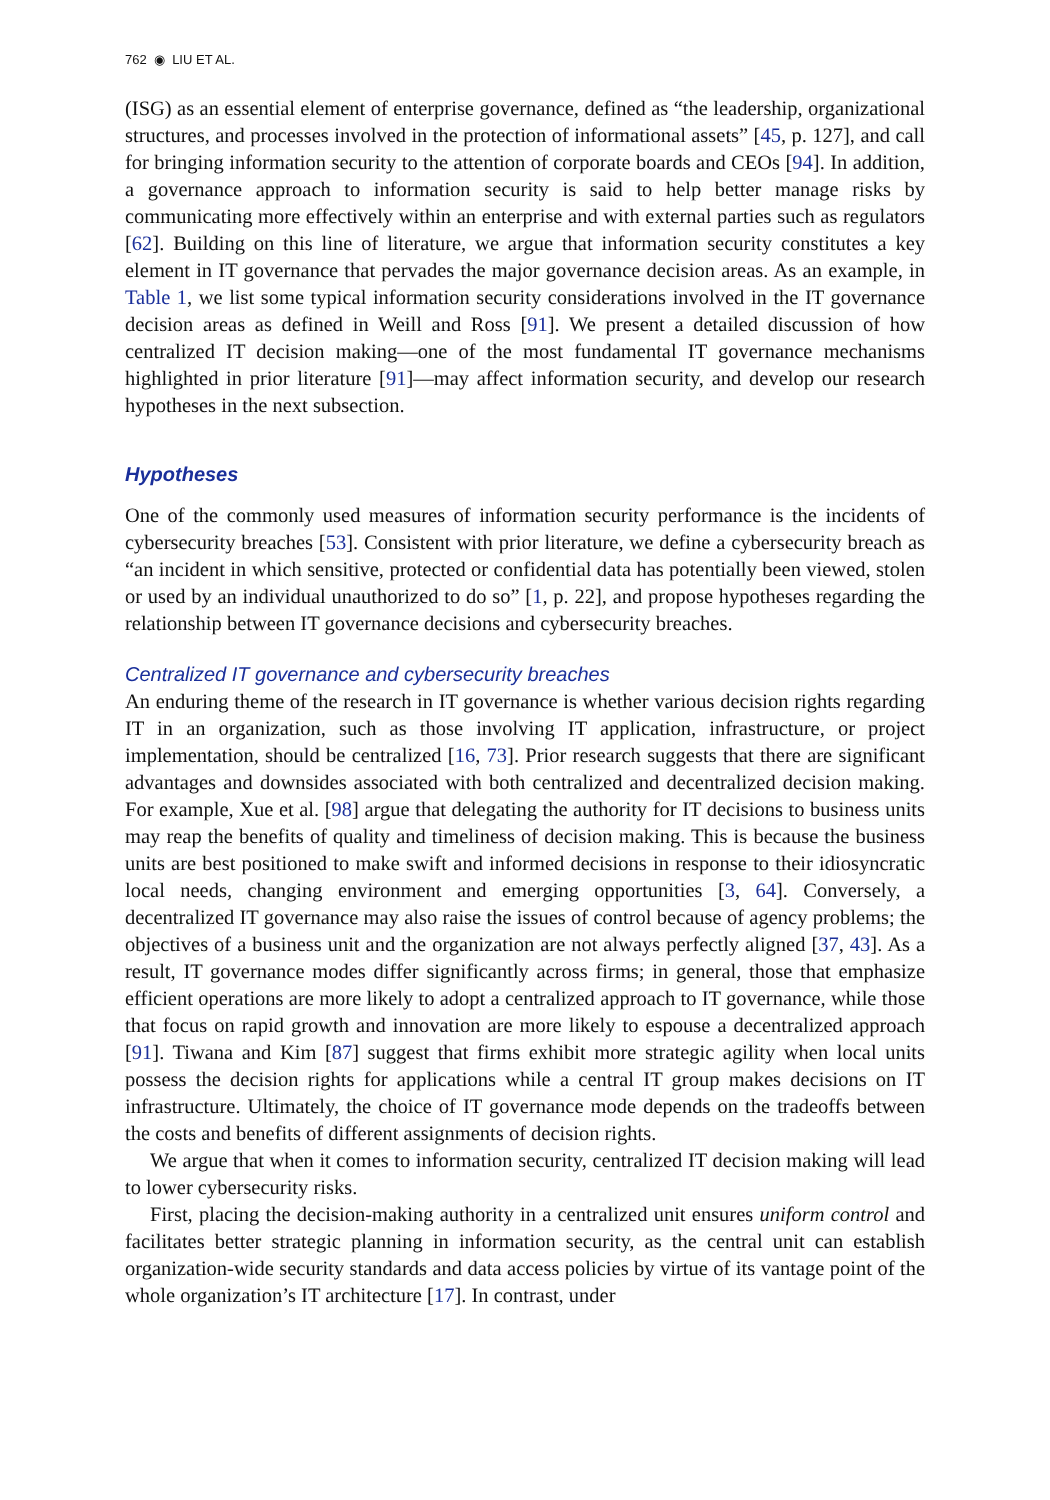762 ◉ LIU ET AL.
(ISG) as an essential element of enterprise governance, defined as “the leadership, organizational structures, and processes involved in the protection of informational assets” [45, p. 127], and call for bringing information security to the attention of corporate boards and CEOs [94]. In addition, a governance approach to information security is said to help better manage risks by communicating more effectively within an enterprise and with external parties such as regulators [62]. Building on this line of literature, we argue that information security constitutes a key element in IT governance that pervades the major governance decision areas. As an example, in Table 1, we list some typical information security considerations involved in the IT governance decision areas as defined in Weill and Ross [91]. We present a detailed discussion of how centralized IT decision making—one of the most fundamental IT governance mechanisms highlighted in prior literature [91]—may affect information security, and develop our research hypotheses in the next subsection.
Hypotheses
One of the commonly used measures of information security performance is the incidents of cybersecurity breaches [53]. Consistent with prior literature, we define a cybersecurity breach as “an incident in which sensitive, protected or confidential data has potentially been viewed, stolen or used by an individual unauthorized to do so” [1, p. 22], and propose hypotheses regarding the relationship between IT governance decisions and cybersecurity breaches.
Centralized IT governance and cybersecurity breaches
An enduring theme of the research in IT governance is whether various decision rights regarding IT in an organization, such as those involving IT application, infrastructure, or project implementation, should be centralized [16, 73]. Prior research suggests that there are significant advantages and downsides associated with both centralized and decentralized decision making. For example, Xue et al. [98] argue that delegating the authority for IT decisions to business units may reap the benefits of quality and timeliness of decision making. This is because the business units are best positioned to make swift and informed decisions in response to their idiosyncratic local needs, changing environment and emerging opportunities [3, 64]. Conversely, a decentralized IT governance may also raise the issues of control because of agency problems; the objectives of a business unit and the organization are not always perfectly aligned [37, 43]. As a result, IT governance modes differ significantly across firms; in general, those that emphasize efficient operations are more likely to adopt a centralized approach to IT governance, while those that focus on rapid growth and innovation are more likely to espouse a decentralized approach [91]. Tiwana and Kim [87] suggest that firms exhibit more strategic agility when local units possess the decision rights for applications while a central IT group makes decisions on IT infrastructure. Ultimately, the choice of IT governance mode depends on the tradeoffs between the costs and benefits of different assignments of decision rights.
We argue that when it comes to information security, centralized IT decision making will lead to lower cybersecurity risks.
First, placing the decision-making authority in a centralized unit ensures uniform control and facilitates better strategic planning in information security, as the central unit can establish organization-wide security standards and data access policies by virtue of its vantage point of the whole organization’s IT architecture [17]. In contrast, under